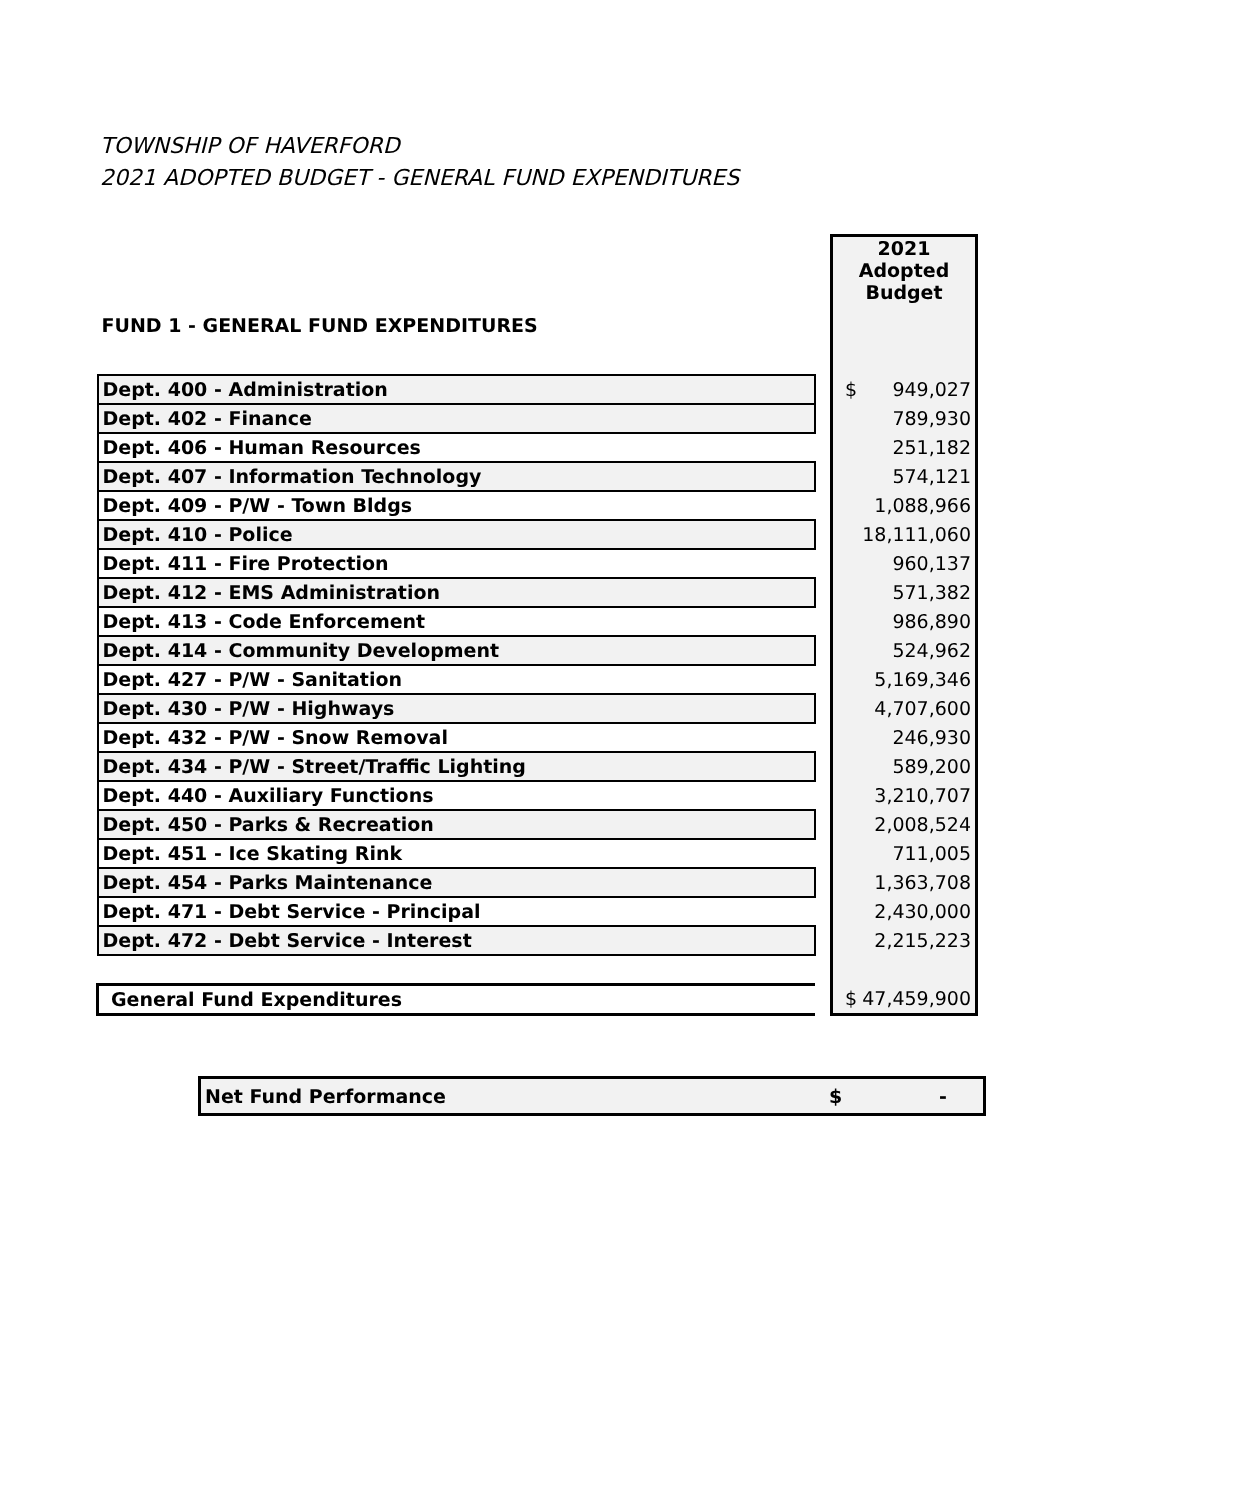TOWNSHIP OF HAVERFORD
2021 ADOPTED BUDGET - GENERAL FUND EXPENDITURES
| FUND 1 - GENERAL FUND EXPENDITURES | | 2021 Adopted Budget |
| Dept. 400 - Administration | | $ 949,027 |
| Dept. 402 - Finance | | 789,930 |
| Dept. 406 - Human Resources | | 251,182 |
| Dept. 407 - Information Technology | | 574,121 |
| Dept. 409 - P/W - Town Bldgs | | 1,088,966 |
| Dept. 410 - Police | | 18,111,060 |
| Dept. 411 - Fire Protection | | 960,137 |
| Dept. 412 - EMS Administration | | 571,382 |
| Dept. 413 - Code Enforcement | | 986,890 |
| Dept. 414 - Community Development | | 524,962 |
| Dept. 427 - P/W - Sanitation | | 5,169,346 |
| Dept. 430 - P/W - Highways | | 4,707,600 |
| Dept. 432 - P/W - Snow Removal | | 246,930 |
| Dept. 434 - P/W - Street/Traffic Lighting | | 589,200 |
| Dept. 440 - Auxiliary Functions | | 3,210,707 |
| Dept. 450 - Parks & Recreation | | 2,008,524 |
| Dept. 451 - Ice Skating Rink | | 711,005 |
| Dept. 454 - Parks Maintenance | | 1,363,708 |
| Dept. 471 - Debt Service - Principal | | 2,430,000 |
| Dept. 472 - Debt Service - Interest | | 2,215,223 |
| General Fund Expenditures | | $ 47,459,900 |
Net Fund Performance $ -